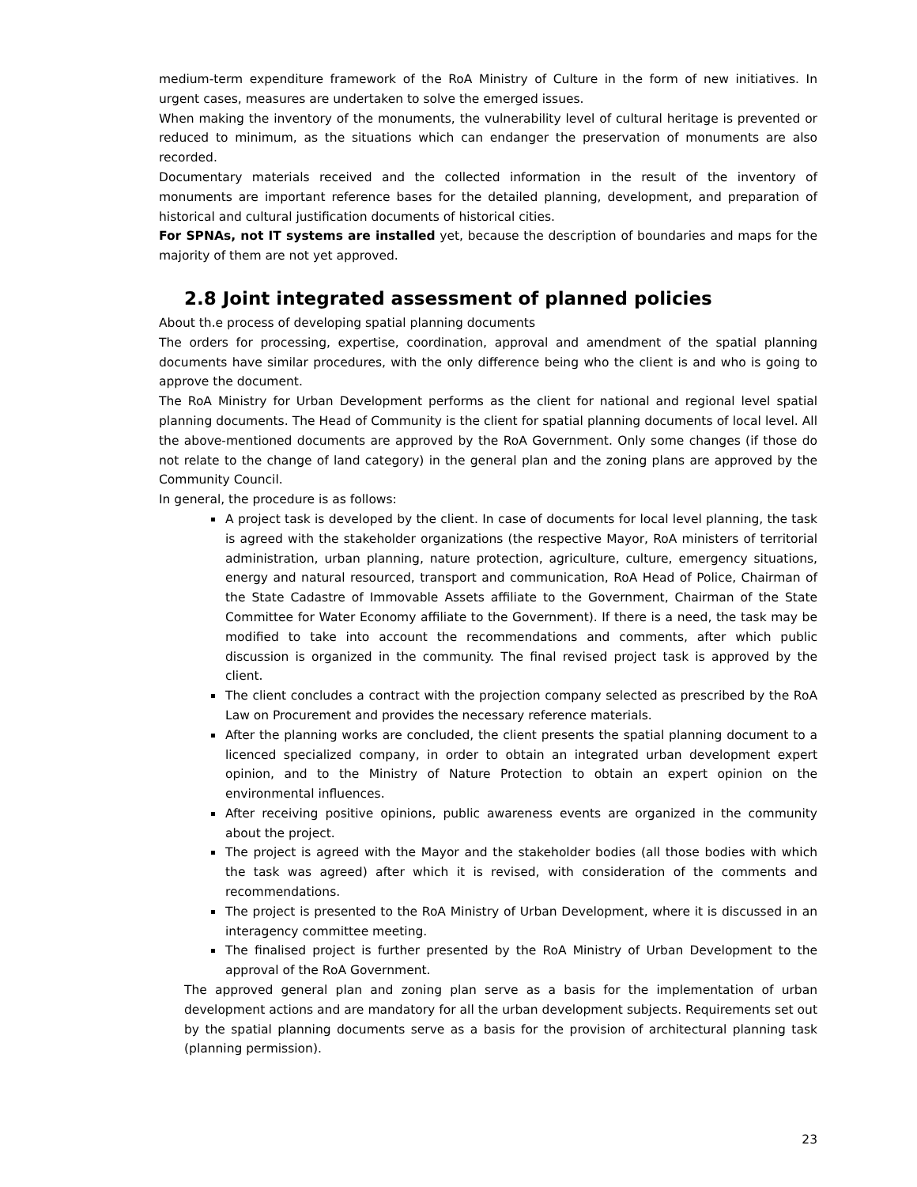medium-term expenditure framework of the RoA Ministry of Culture in the form of new initiatives. In urgent cases, measures are undertaken to solve the emerged issues.
When making the inventory of the monuments, the vulnerability level of cultural heritage is prevented or reduced to minimum, as the situations which can endanger the preservation of monuments are also recorded.
Documentary materials received and the collected information in the result of the inventory of monuments are important reference bases for the detailed planning, development, and preparation of historical and cultural justification documents of historical cities.
For SPNAs, not IT systems are installed yet, because the description of boundaries and maps for the majority of them are not yet approved.
2.8 Joint integrated assessment of planned policies
About th.e process of developing spatial planning documents
The orders for processing, expertise, coordination, approval and amendment of the spatial planning documents have similar procedures, with the only difference being who the client is and who is going to approve the document.
The RoA Ministry for Urban Development performs as the client for national and regional level spatial planning documents. The Head of Community is the client for spatial planning documents of local level. All the above-mentioned documents are approved by the RoA Government. Only some changes (if those do not relate to the change of land category) in the general plan and the zoning plans are approved by the Community Council.
In general, the procedure is as follows:
A project task is developed by the client. In case of documents for local level planning, the task is agreed with the stakeholder organizations (the respective Mayor, RoA ministers of territorial administration, urban planning, nature protection, agriculture, culture, emergency situations, energy and natural resourced, transport and communication, RoA Head of Police, Chairman of the State Cadastre of Immovable Assets affiliate to the Government, Chairman of the State Committee for Water Economy affiliate to the Government). If there is a need, the task may be modified to take into account the recommendations and comments, after which public discussion is organized in the community. The final revised project task is approved by the client.
The client concludes a contract with the projection company selected as prescribed by the RoA Law on Procurement and provides the necessary reference materials.
After the planning works are concluded, the client presents the spatial planning document to a licenced specialized company, in order to obtain an integrated urban development expert opinion, and to the Ministry of Nature Protection to obtain an expert opinion on the environmental influences.
After receiving positive opinions, public awareness events are organized in the community about the project.
The project is agreed with the Mayor and the stakeholder bodies (all those bodies with which the task was agreed) after which it is revised, with consideration of the comments and recommendations.
The project is presented to the RoA Ministry of Urban Development, where it is discussed in an interagency committee meeting.
The finalised project is further presented by the RoA Ministry of Urban Development to the approval of the RoA Government.
The approved general plan and zoning plan serve as a basis for the implementation of urban development actions and are mandatory for all the urban development subjects. Requirements set out by the spatial planning documents serve as a basis for the provision of architectural planning task (planning permission).
23